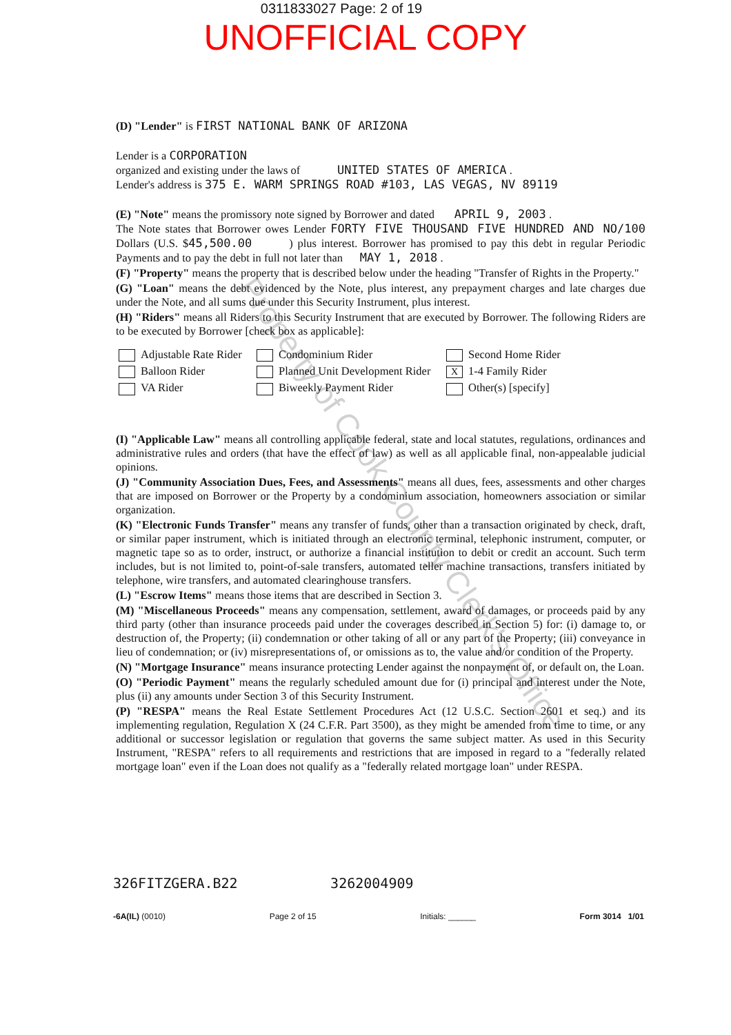0311833027 Page: 2 of 19
UNOFFICIAL COPY
(D) "Lender" is FIRST NATIONAL BANK OF ARIZONA
Lender is a CORPORATION
organized and existing under the laws of UNITED STATES OF AMERICA .
Lender's address is 375 E. WARM SPRINGS ROAD #103, LAS VEGAS, NV 89119
(E) "Note" means the promissory note signed by Borrower and dated APRIL 9, 2003 .
The Note states that Borrower owes Lender FORTY FIVE THOUSAND FIVE HUNDRED AND NO/100 Dollars (U.S. $45,500.00 ) plus interest. Borrower has promised to pay this debt in regular Periodic Payments and to pay the debt in full not later than MAY 1, 2018 .
(F) "Property" means the property that is described below under the heading "Transfer of Rights in the Property."
(G) "Loan" means the debt evidenced by the Note, plus interest, any prepayment charges and late charges due under the Note, and all sums due under this Security Instrument, plus interest.
(H) "Riders" means all Riders to this Security Instrument that are executed by Borrower. The following Riders are to be executed by Borrower [check box as applicable]:
Adjustable Rate Rider
Condominium Rider
Second Home Rider
Balloon Rider
Planned Unit Development Rider
X 1-4 Family Rider
VA Rider
Biweekly Payment Rider
Other(s) [specify]
(I) "Applicable Law" means all controlling applicable federal, state and local statutes, regulations, ordinances and administrative rules and orders (that have the effect of law) as well as all applicable final, non-appealable judicial opinions.
(J) "Community Association Dues, Fees, and Assessments" means all dues, fees, assessments and other charges that are imposed on Borrower or the Property by a condominium association, homeowners association or similar organization.
(K) "Electronic Funds Transfer" means any transfer of funds, other than a transaction originated by check, draft, or similar paper instrument, which is initiated through an electronic terminal, telephonic instrument, computer, or magnetic tape so as to order, instruct, or authorize a financial institution to debit or credit an account. Such term includes, but is not limited to, point-of-sale transfers, automated teller machine transactions, transfers initiated by telephone, wire transfers, and automated clearinghouse transfers.
(L) "Escrow Items" means those items that are described in Section 3.
(M) "Miscellaneous Proceeds" means any compensation, settlement, award of damages, or proceeds paid by any third party (other than insurance proceeds paid under the coverages described in Section 5) for: (i) damage to, or destruction of, the Property; (ii) condemnation or other taking of all or any part of the Property; (iii) conveyance in lieu of condemnation; or (iv) misrepresentations of, or omissions as to, the value and/or condition of the Property.
(N) "Mortgage Insurance" means insurance protecting Lender against the nonpayment of, or default on, the Loan.
(O) "Periodic Payment" means the regularly scheduled amount due for (i) principal and interest under the Note, plus (ii) any amounts under Section 3 of this Security Instrument.
(P) "RESPA" means the Real Estate Settlement Procedures Act (12 U.S.C. Section 2601 et seq.) and its implementing regulation, Regulation X (24 C.F.R. Part 3500), as they might be amended from time to time, or any additional or successor legislation or regulation that governs the same subject matter. As used in this Security Instrument, "RESPA" refers to all requirements and restrictions that are imposed in regard to a "federally related mortgage loan" even if the Loan does not qualify as a "federally related mortgage loan" under RESPA.
326FITZGERA.B22 3262004909
-6A(IL) (0010) Page 2 of 15 Initials: ______ Form 3014 1/01
Property of Cook County Clerk's Office